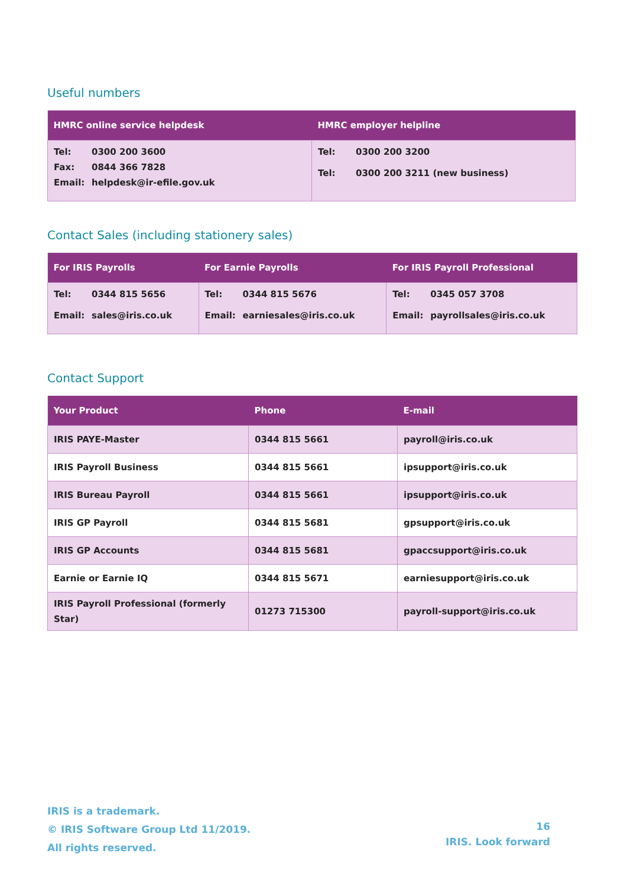Useful numbers
| HMRC online service helpdesk | HMRC employer helpline |
| --- | --- |
| Tel: 0300 200 3600 Fax: 0844 366 7828 Email: helpdesk@ir-efile.gov.uk | Tel: 0300 200 3200 Tel: 0300 200 3211 (new business) |
Contact Sales (including stationery sales)
| For IRIS Payrolls | For Earnie Payrolls | For IRIS Payroll Professional |
| --- | --- | --- |
| Tel: 0344 815 5656 Email: sales@iris.co.uk | Tel: 0344 815 5676 Email: earniesales@iris.co.uk | Tel: 0345 057 3708 Email: payrollsales@iris.co.uk |
Contact Support
| Your Product | Phone | E-mail |
| --- | --- | --- |
| IRIS PAYE-Master | 0344 815 5661 | payroll@iris.co.uk |
| IRIS Payroll Business | 0344 815 5661 | ipsupport@iris.co.uk |
| IRIS Bureau Payroll | 0344 815 5661 | ipsupport@iris.co.uk |
| IRIS GP Payroll | 0344 815 5681 | gpsupport@iris.co.uk |
| IRIS GP Accounts | 0344 815 5681 | gpaccsupport@iris.co.uk |
| Earnie or Earnie IQ | 0344 815 5671 | earniesupport@iris.co.uk |
| IRIS Payroll Professional (formerly Star) | 01273 715300 | payroll-support@iris.co.uk |
IRIS is a trademark.
© IRIS Software Group Ltd 11/2019.
All rights reserved.
16
IRIS. Look forward